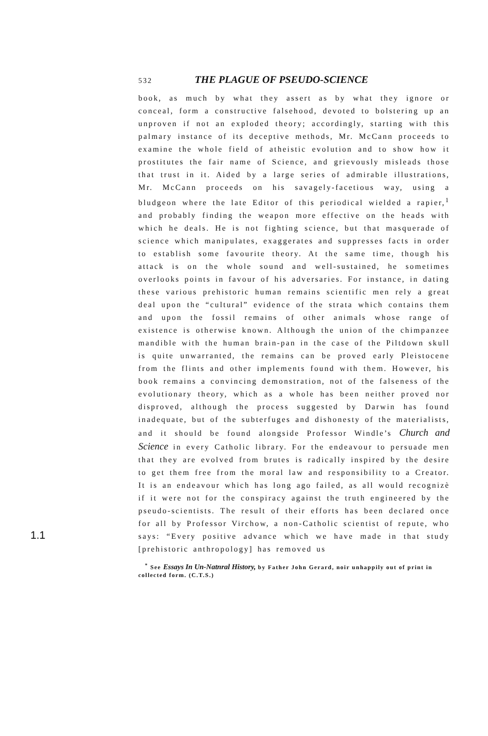532 THE PLAGUE OF PSEUDO-SCIENCE
book, as much by what they assert as by what they ignore or conceal, form a constructive falsehood, devoted to bolstering up an unproven if not an exploded theory; accordingly, starting with this palmary instance of its deceptive methods, Mr. McCann proceeds to examine the whole field of atheistic evolution and to show how it prostitutes the fair name of Science, and grievously misleads those that trust in it. Aided by a large series of admirable illustrations, Mr. McCann proceeds on his savagely-facetious way, using a bludgeon where the late Editor of this periodical wielded a rapier,<sup>1</sup> and probably finding the weapon more effective on the heads with which he deals. He is not fighting science, but that masquerade of science which manipulates, exaggerates and suppresses facts in order to establish some favourite theory. At the same time, though his attack is on the whole sound and well-sustained, he sometimes overlooks points in favour of his adversaries. For instance, in dating these various prehistoric human remains scientific men rely a great deal upon the “cultural” evidence of the strata which contains them and upon the fossil remains of other animals whose range of existence is otherwise known. Although the union of the chimpanzee mandible with the human brain-pan in the case of the Piltdown skull is quite unwarranted, the remains can be proved early Pleistocene from the flints and other implements found with them. However, his book remains a convincing demonstration, not of the falseness of the evolutionary theory, which as a whole has been neither proved nor disproved, although the process suggested by Darwin has found inadequate, but of the subterfuges and dishonesty of the materialists, and it should be found alongside Professor Windle’s Church and Science in every Catholic library. For the endeavour to persuade men that they are evolved from brutes is radically inspired by the desire to get them free from the moral law and responsibility to a Creator. It is an endeavour which has long ago failed, as all would recognizè if it were not for the conspiracy against the truth engineered by the pseudo-scientists. The result of their efforts has been declared once for all by Professor Virchow, a non-Catholic scientist of repute, who says: “Every positive advance which we have made in that study [prehistoric anthropology] has removed us
<sup>*</sup> See Essays In Un-Natnral History, by Father John Gerard, noir unhappily out of print in collected form. (C.T.S.)
1.1